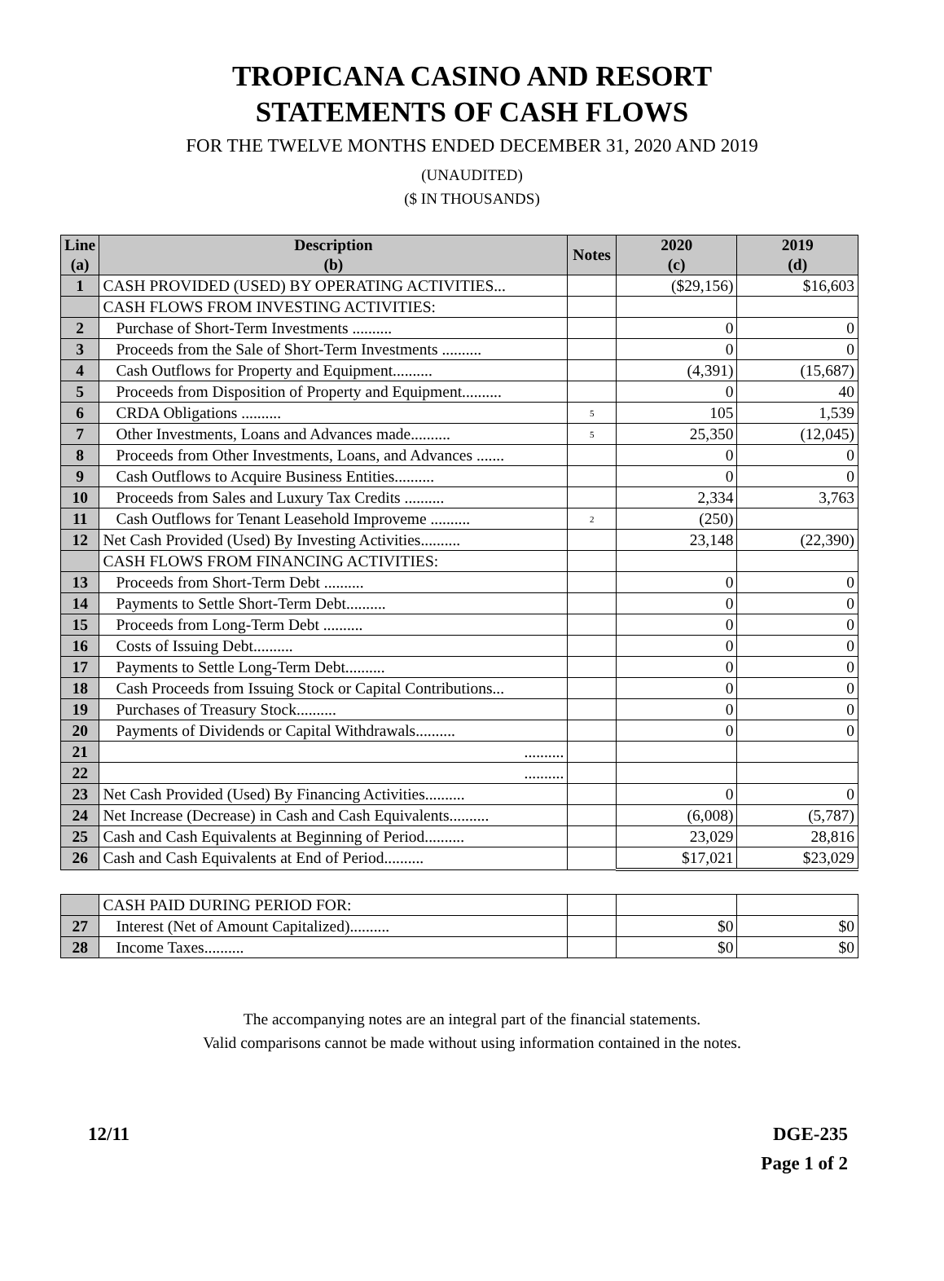TROPICANA CASINO AND RESORT
STATEMENTS OF CASH FLOWS
FOR THE TWELVE MONTHS ENDED DECEMBER 31, 2020 AND 2019
(UNAUDITED)
($ IN THOUSANDS)
| Line (a) | Description (b) | Notes | 2020 (c) | 2019 (d) |
| --- | --- | --- | --- | --- |
| 1 | CASH PROVIDED (USED) BY OPERATING ACTIVITIES... | | ($29,156) | $16,603 |
| | CASH FLOWS FROM INVESTING ACTIVITIES: | | | |
| 2 | Purchase of Short-Term Investments .......... | | 0 | 0 |
| 3 | Proceeds from the Sale of Short-Term Investments .......... | | 0 | 0 |
| 4 | Cash Outflows for Property and Equipment.......... | | (4,391) | (15,687) |
| 5 | Proceeds from Disposition of Property and Equipment.......... | | 0 | 40 |
| 6 | CRDA Obligations .......... | 5 | 105 | 1,539 |
| 7 | Other Investments, Loans and Advances made.......... | 5 | 25,350 | (12,045) |
| 8 | Proceeds from Other Investments, Loans, and Advances ....... | | 0 | 0 |
| 9 | Cash Outflows to Acquire Business Entities.......... | | 0 | 0 |
| 10 | Proceeds from Sales and Luxury Tax Credits .......... | | 2,334 | 3,763 |
| 11 | Cash Outflows for Tenant Leasehold Improveme .......... | 2 | (250) | |
| 12 | Net Cash Provided (Used) By Investing Activities.......... | | 23,148 | (22,390) |
| | CASH FLOWS FROM FINANCING ACTIVITIES: | | | |
| 13 | Proceeds from Short-Term Debt .......... | | 0 | 0 |
| 14 | Payments to Settle Short-Term Debt.......... | | 0 | 0 |
| 15 | Proceeds from Long-Term Debt .......... | | 0 | 0 |
| 16 | Costs of Issuing Debt.......... | | 0 | 0 |
| 17 | Payments to Settle Long-Term Debt.......... | | 0 | 0 |
| 18 | Cash Proceeds from Issuing Stock or Capital Contributions... | | 0 | 0 |
| 19 | Purchases of Treasury Stock.......... | | 0 | 0 |
| 20 | Payments of Dividends or Capital Withdrawals.......... | | 0 | 0 |
| 21 | .......... | | | |
| 22 | .......... | | | |
| 23 | Net Cash Provided (Used) By Financing Activities.......... | | 0 | 0 |
| 24 | Net Increase (Decrease) in Cash and Cash Equivalents.......... | | (6,008) | (5,787) |
| 25 | Cash and Cash Equivalents at Beginning of Period.......... | | 23,029 | 28,816 |
| 26 | Cash and Cash Equivalents at End of Period.......... | | $17,021 | $23,029 |
| | CASH PAID DURING PERIOD FOR: | | | |
| 27 | Interest (Net of Amount Capitalized).......... | | $0 | $0 |
| 28 | Income Taxes.......... | | $0 | $0 |
The accompanying notes are an integral part of the financial statements.
Valid comparisons cannot be made without using information contained in the notes.
12/11 DGE-235
Page 1 of 2